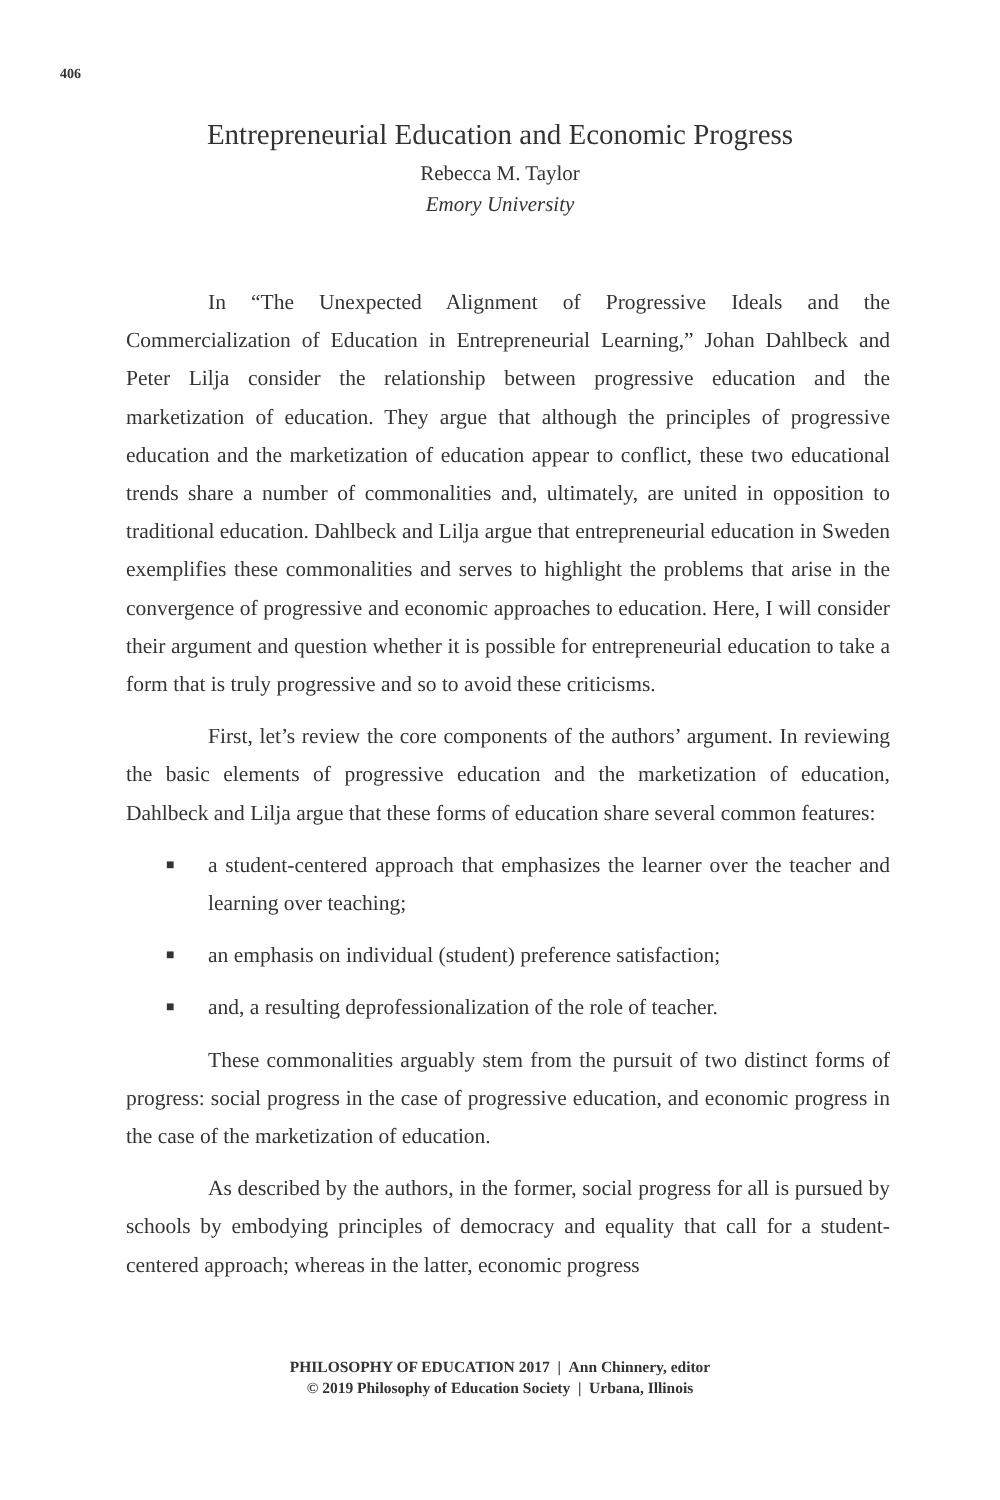406
Entrepreneurial Education and Economic Progress
Rebecca M. Taylor
Emory University
In “The Unexpected Alignment of Progressive Ideals and the Commercialization of Education in Entrepreneurial Learning,” Johan Dahlbeck and Peter Lilja consider the relationship between progressive education and the marketization of education. They argue that although the principles of progressive education and the marketization of education appear to conflict, these two educational trends share a number of commonalities and, ultimately, are united in opposition to traditional education. Dahlbeck and Lilja argue that entrepreneurial education in Sweden exemplifies these commonalities and serves to highlight the problems that arise in the convergence of progressive and economic approaches to education. Here, I will consider their argument and question whether it is possible for entrepreneurial education to take a form that is truly progressive and so to avoid these criticisms.
First, let’s review the core components of the authors’ argument. In reviewing the basic elements of progressive education and the marketization of education, Dahlbeck and Lilja argue that these forms of education share several common features:
■ a student-centered approach that emphasizes the learner over the teacher and learning over teaching;
■ an emphasis on individual (student) preference satisfaction;
■ and, a resulting deprofessionalization of the role of teacher.
These commonalities arguably stem from the pursuit of two distinct forms of progress: social progress in the case of progressive education, and economic progress in the case of the marketization of education.
As described by the authors, in the former, social progress for all is pursued by schools by embodying principles of democracy and equality that call for a student-centered approach; whereas in the latter, economic progress
PHILOSOPHY OF EDUCATION 2017 | Ann Chinnery, editor
© 2019 Philosophy of Education Society | Urbana, Illinois